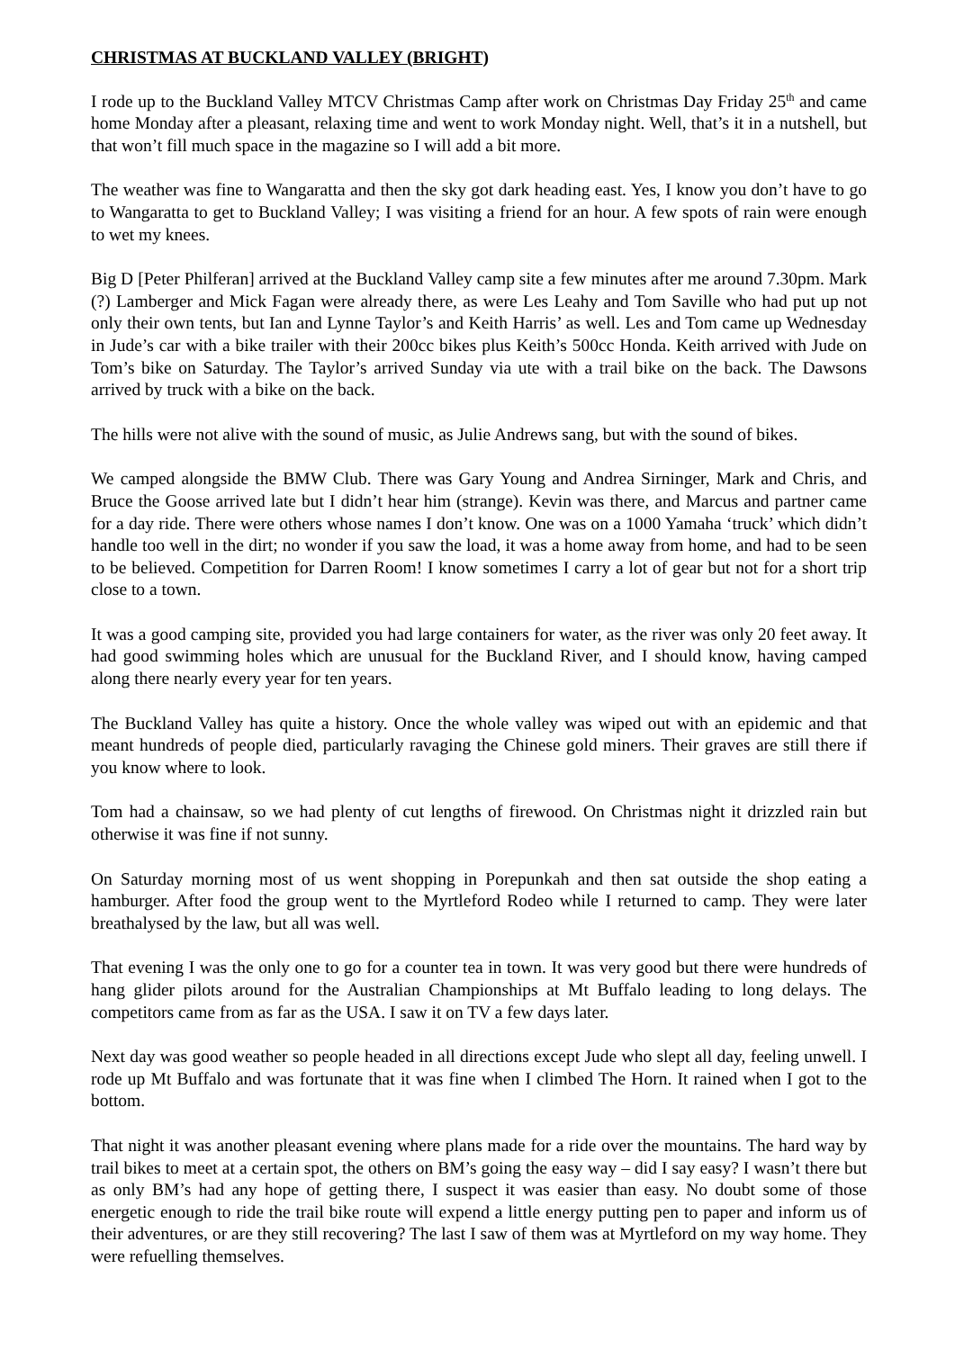CHRISTMAS AT BUCKLAND VALLEY (BRIGHT)
I rode up to the Buckland Valley MTCV Christmas Camp after work on Christmas Day Friday 25<sup>th</sup> and came home Monday after a pleasant, relaxing time and went to work Monday night. Well, that’s it in a nutshell, but that won’t fill much space in the magazine so I will add a bit more.
The weather was fine to Wangaratta and then the sky got dark heading east. Yes, I know you don’t have to go to Wangaratta to get to Buckland Valley; I was visiting a friend for an hour. A few spots of rain were enough to wet my knees.
Big D [Peter Philferan] arrived at the Buckland Valley camp site a few minutes after me around 7.30pm. Mark (?) Lamberger and Mick Fagan were already there, as were Les Leahy and Tom Saville who had put up not only their own tents, but Ian and Lynne Taylor’s and Keith Harris’ as well. Les and Tom came up Wednesday in Jude’s car with a bike trailer with their 200cc bikes plus Keith’s 500cc Honda. Keith arrived with Jude on Tom’s bike on Saturday. The Taylor’s arrived Sunday via ute with a trail bike on the back. The Dawsons arrived by truck with a bike on the back.
The hills were not alive with the sound of music, as Julie Andrews sang, but with the sound of bikes.
We camped alongside the BMW Club. There was Gary Young and Andrea Sirninger, Mark and Chris, and Bruce the Goose arrived late but I didn’t hear him (strange). Kevin was there, and Marcus and partner came for a day ride. There were others whose names I don’t know. One was on a 1000 Yamaha ‘truck’ which didn’t handle too well in the dirt; no wonder if you saw the load, it was a home away from home, and had to be seen to be believed. Competition for Darren Room! I know sometimes I carry a lot of gear but not for a short trip close to a town.
It was a good camping site, provided you had large containers for water, as the river was only 20 feet away. It had good swimming holes which are unusual for the Buckland River, and I should know, having camped along there nearly every year for ten years.
The Buckland Valley has quite a history. Once the whole valley was wiped out with an epidemic and that meant hundreds of people died, particularly ravaging the Chinese gold miners. Their graves are still there if you know where to look.
Tom had a chainsaw, so we had plenty of cut lengths of firewood. On Christmas night it drizzled rain but otherwise it was fine if not sunny.
On Saturday morning most of us went shopping in Porepunkah and then sat outside the shop eating a hamburger. After food the group went to the Myrtleford Rodeo while I returned to camp. They were later breathalysed by the law, but all was well.
That evening I was the only one to go for a counter tea in town. It was very good but there were hundreds of hang glider pilots around for the Australian Championships at Mt Buffalo leading to long delays. The competitors came from as far as the USA. I saw it on TV a few days later.
Next day was good weather so people headed in all directions except Jude who slept all day, feeling unwell. I rode up Mt Buffalo and was fortunate that it was fine when I climbed The Horn. It rained when I got to the bottom.
That night it was another pleasant evening where plans made for a ride over the mountains. The hard way by trail bikes to meet at a certain spot, the others on BM’s going the easy way – did I say easy? I wasn’t there but as only BM’s had any hope of getting there, I suspect it was easier than easy. No doubt some of those energetic enough to ride the trail bike route will expend a little energy putting pen to paper and inform us of their adventures, or are they still recovering? The last I saw of them was at Myrtleford on my way home. They were refuelling themselves.